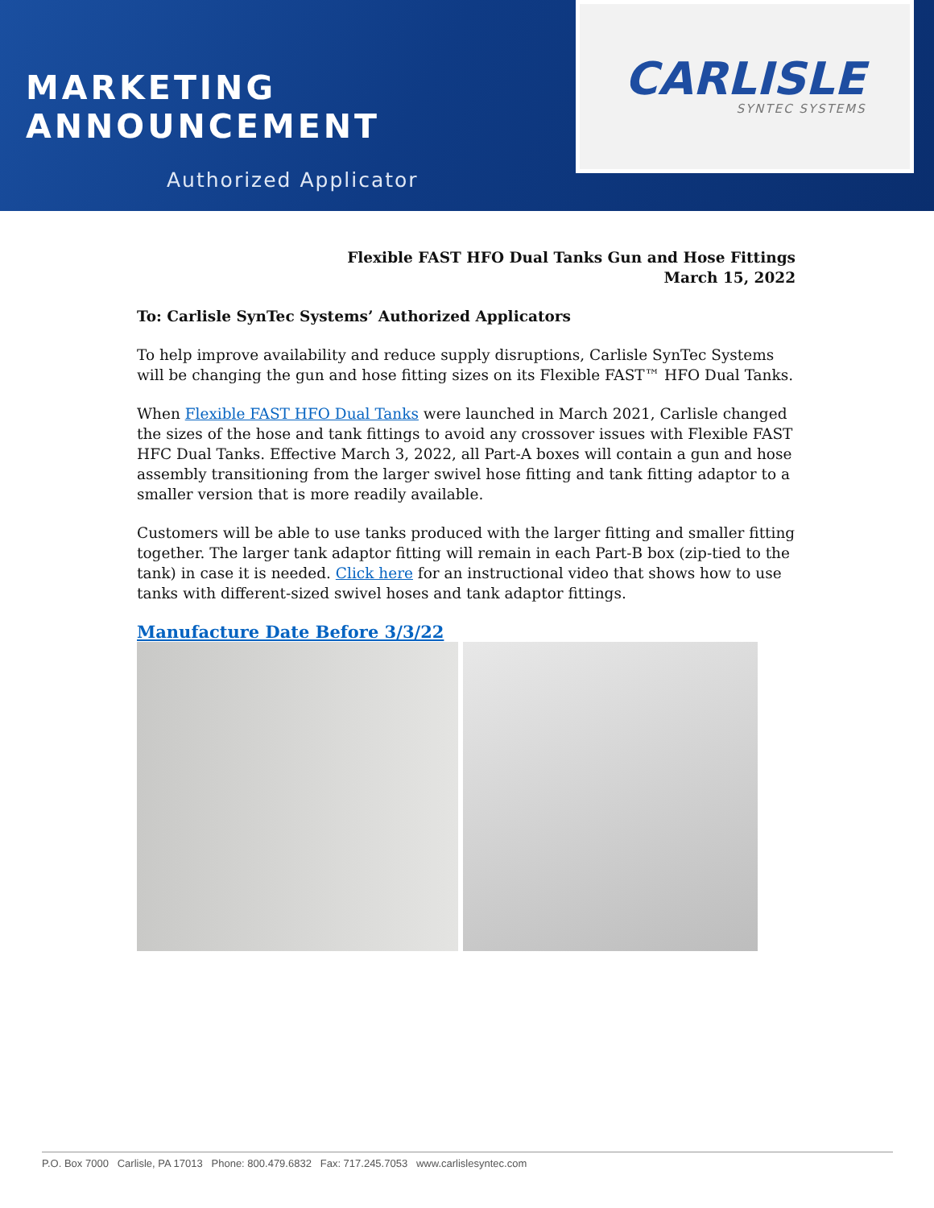MARKETING ANNOUNCEMENT
Authorized Applicator
CARLISLE
SYNTEC SYSTEMS
Flexible FAST HFO Dual Tanks Gun and Hose Fittings
March 15, 2022
To: Carlisle SynTec Systems’ Authorized Applicators
To help improve availability and reduce supply disruptions, Carlisle SynTec Systems will be changing the gun and hose fitting sizes on its Flexible FAST™ HFO Dual Tanks.
When Flexible FAST HFO Dual Tanks were launched in March 2021, Carlisle changed the sizes of the hose and tank fittings to avoid any crossover issues with Flexible FAST HFC Dual Tanks. Effective March 3, 2022, all Part-A boxes will contain a gun and hose assembly transitioning from the larger swivel hose fitting and tank fitting adaptor to a smaller version that is more readily available.
Customers will be able to use tanks produced with the larger fitting and smaller fitting together. The larger tank adaptor fitting will remain in each Part-B box (zip-tied to the tank) in case it is needed. Click here for an instructional video that shows how to use tanks with different-sized swivel hoses and tank adaptor fittings.
Manufacture Date Before 3/3/22
P.O. Box 7000 Carlisle, PA 17013 Phone: 800.479.6832 Fax: 717.245.7053 www.carlislesyntec.com